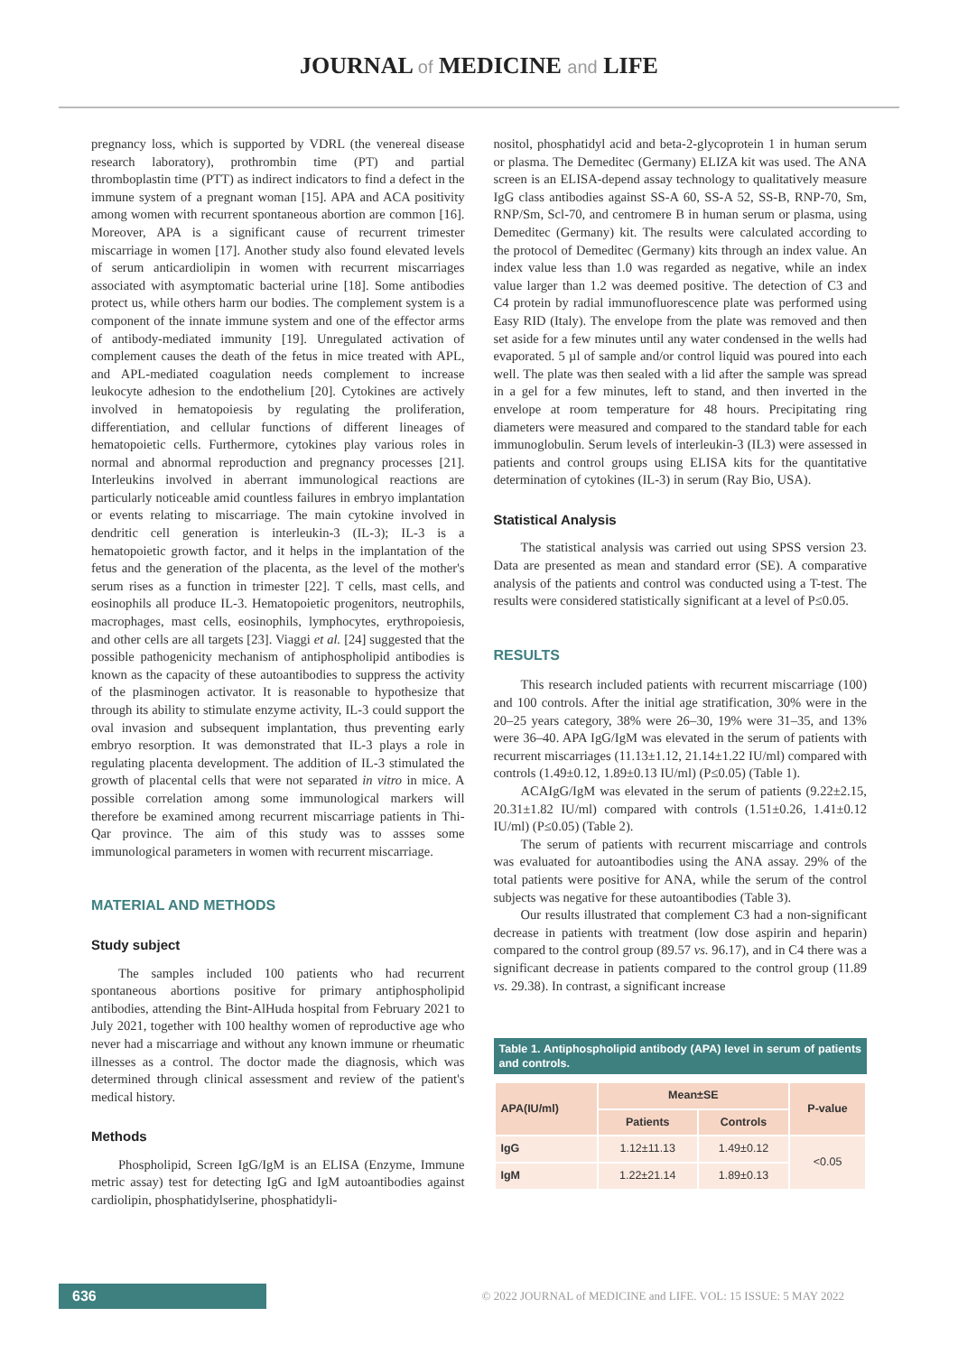JOURNAL of MEDICINE and LIFE
pregnancy loss, which is supported by VDRL (the venereal disease research laboratory), prothrombin time (PT) and partial thromboplastin time (PTT) as indirect indicators to find a defect in the immune system of a pregnant woman [15]. APA and ACA positivity among women with recurrent spontaneous abortion are common [16]. Moreover, APA is a significant cause of recurrent trimester miscarriage in women [17]. Another study also found elevated levels of serum anticardiolipin in women with recurrent miscarriages associated with asymptomatic bacterial urine [18]. Some antibodies protect us, while others harm our bodies. The complement system is a component of the innate immune system and one of the effector arms of antibody-mediated immunity [19]. Unregulated activation of complement causes the death of the fetus in mice treated with APL, and APL-mediated coagulation needs complement to increase leukocyte adhesion to the endothelium [20]. Cytokines are actively involved in hematopoiesis by regulating the proliferation, differentiation, and cellular functions of different lineages of hematopoietic cells. Furthermore, cytokines play various roles in normal and abnormal reproduction and pregnancy processes [21]. Interleukins involved in aberrant immunological reactions are particularly noticeable amid countless failures in embryo implantation or events relating to miscarriage. The main cytokine involved in dendritic cell generation is interleukin-3 (IL-3); IL-3 is a hematopoietic growth factor, and it helps in the implantation of the fetus and the generation of the placenta, as the level of the mother's serum rises as a function in trimester [22]. T cells, mast cells, and eosinophils all produce IL-3. Hematopoietic progenitors, neutrophils, macrophages, mast cells, eosinophils, lymphocytes, erythropoiesis, and other cells are all targets [23]. Viaggi et al. [24] suggested that the possible pathogenicity mechanism of antiphospholipid antibodies is known as the capacity of these autoantibodies to suppress the activity of the plasminogen activator. It is reasonable to hypothesize that through its ability to stimulate enzyme activity, IL-3 could support the oval invasion and subsequent implantation, thus preventing early embryo resorption. It was demonstrated that IL-3 plays a role in regulating placenta development. The addition of IL-3 stimulated the growth of placental cells that were not separated in vitro in mice. A possible correlation among some immunological markers will therefore be examined among recurrent miscarriage patients in Thi-Qar province. The aim of this study was to assses some immunological parameters in women with recurrent miscarriage.
MATERIAL AND METHODS
Study subject
The samples included 100 patients who had recurrent spontaneous abortions positive for primary antiphospholipid antibodies, attending the Bint-AlHuda hospital from February 2021 to July 2021, together with 100 healthy women of reproductive age who never had a miscarriage and without any known immune or rheumatic illnesses as a control. The doctor made the diagnosis, which was determined through clinical assessment and review of the patient's medical history.
Methods
Phospholipid, Screen IgG/IgM is an ELISA (Enzyme, Immune metric assay) test for detecting IgG and IgM autoantibodies against cardiolipin, phosphatidylserine, phosphatidyli-
nositol, phosphatidyl acid and beta-2-glycoprotein 1 in human serum or plasma. The Demeditec (Germany) ELIZA kit was used. The ANA screen is an ELISA-depend assay technology to qualitatively measure IgG class antibodies against SS-A 60, SS-A 52, SS-B, RNP-70, Sm, RNP/Sm, Scl-70, and centromere B in human serum or plasma, using Demeditec (Germany) kit. The results were calculated according to the protocol of Demeditec (Germany) kits through an index value. An index value less than 1.0 was regarded as negative, while an index value larger than 1.2 was deemed positive. The detection of C3 and C4 protein by radial immunofluorescence plate was performed using Easy RID (Italy). The envelope from the plate was removed and then set aside for a few minutes until any water condensed in the wells had evaporated. 5 µl of sample and/or control liquid was poured into each well. The plate was then sealed with a lid after the sample was spread in a gel for a few minutes, left to stand, and then inverted in the envelope at room temperature for 48 hours. Precipitating ring diameters were measured and compared to the standard table for each immunoglobulin. Serum levels of interleukin-3 (IL3) were assessed in patients and control groups using ELISA kits for the quantitative determination of cytokines (IL-3) in serum (Ray Bio, USA).
Statistical Analysis
The statistical analysis was carried out using SPSS version 23. Data are presented as mean and standard error (SE). A comparative analysis of the patients and control was conducted using a T-test. The results were considered statistically significant at a level of P≤0.05.
RESULTS
This research included patients with recurrent miscarriage (100) and 100 controls. After the initial age stratification, 30% were in the 20–25 years category, 38% were 26–30, 19% were 31–35, and 13% were 36–40. APA IgG/IgM was elevated in the serum of patients with recurrent miscarriages (11.13±1.12, 21.14±1.22 IU/ml) compared with controls (1.49±0.12, 1.89±0.13 IU/ml) (P≤0.05) (Table 1).
ACAIgG/IgM was elevated in the serum of patients (9.22±2.15, 20.31±1.82 IU/ml) compared with controls (1.51±0.26, 1.41±0.12 IU/ml) (P≤0.05) (Table 2).
The serum of patients with recurrent miscarriage and controls was evaluated for autoantibodies using the ANA assay. 29% of the total patients were positive for ANA, while the serum of the control subjects was negative for these autoantibodies (Table 3).
Our results illustrated that complement C3 had a non-significant decrease in patients with treatment (low dose aspirin and heparin) compared to the control group (89.57 vs. 96.17), and in C4 there was a significant decrease in patients compared to the control group (11.89 vs. 29.38). In contrast, a significant increase
Table 1. Antiphospholipid antibody (APA) level in serum of patients and controls.
| APA(IU/ml) | Mean±SE | | P-value |
| --- | --- | --- | --- |
| | Patients | Controls | |
| IgG | 1.12±11.13 | 1.49±0.12 | <0.05 |
| IgM | 1.22±21.14 | 1.89±0.13 | |
636
© 2022 JOURNAL of MEDICINE and LIFE. VOL: 15 ISSUE: 5 MAY 2022